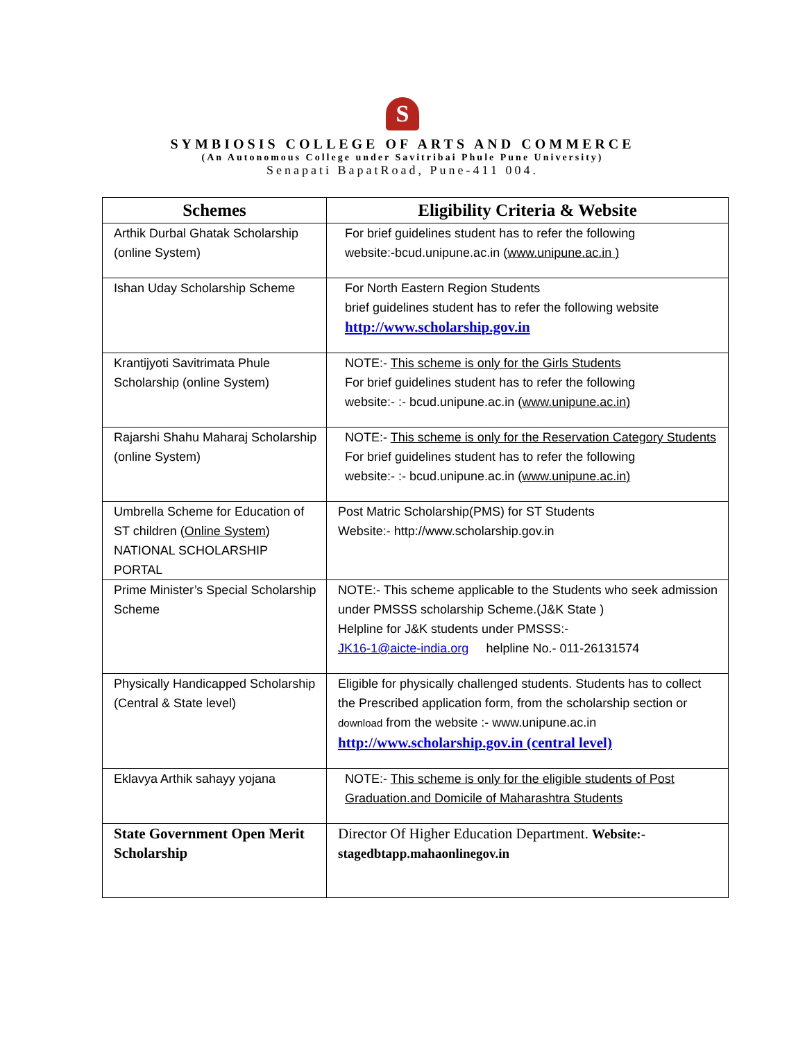S
SYMBIOSIS COLLEGE OF ARTS AND COMMERCE
(An Autonomous College under Savitribai Phule Pune University)
Senapati BapatRoad, Pune-411 004.
| Schemes | Eligibility Criteria & Website |
| --- | --- |
| Arthik Durbal Ghatak Scholarship (online System) | For brief guidelines student has to refer the following website:-bcud.unipune.ac.in ( www.unipune.ac.in ) |
| Ishan Uday Scholarship Scheme | For North Eastern Region Students brief guidelines student has to refer the following website http://www.scholarship.gov.in |
| Krantijyoti Savitrimata Phule Scholarship (online System) | NOTE:- This scheme is only for the Girls Students For brief guidelines student has to refer the following website:- :- bcud.unipune.ac.in ( www.unipune.ac.in) |
| Rajarshi Shahu Maharaj Scholarship (online System) | NOTE:- This scheme is only for the Reservation Category Students For brief guidelines student has to refer the following website:- :- bcud.unipune.ac.in ( www.unipune.ac.in) |
| Umbrella Scheme for Education of ST children ( Online System ) NATIONAL SCHOLARSHIP PORTAL | Post Matric Scholarship(PMS) for ST Students Website:- http://www.scholarship.gov.in |
| Prime Minister’s Special Scholarship Scheme | NOTE:- This scheme applicable to the Students who seek admission under PMSSS scholarship Scheme.(J&K State ) Helpline for J&K students under PMSSS:- JK16-1@aicte-india.org helpline No.- 011-26131574 |
| Physically Handicapped Scholarship (Central & State level) | Eligible for physically challenged students. Students has to collect the Prescribed application form, from the scholarship section or download from the website :- www.unipune.ac.in http://www.scholarship.gov.in (central level) |
| Eklavya Arthik sahayy yojana | NOTE:- This scheme is only for the eligible students of Post Graduation.and Domicile of Maharashtra Students |
| State Government Open Merit Scholarship | Director Of Higher Education Department. Website:- stagedbtapp.mahaonlinegov.in |